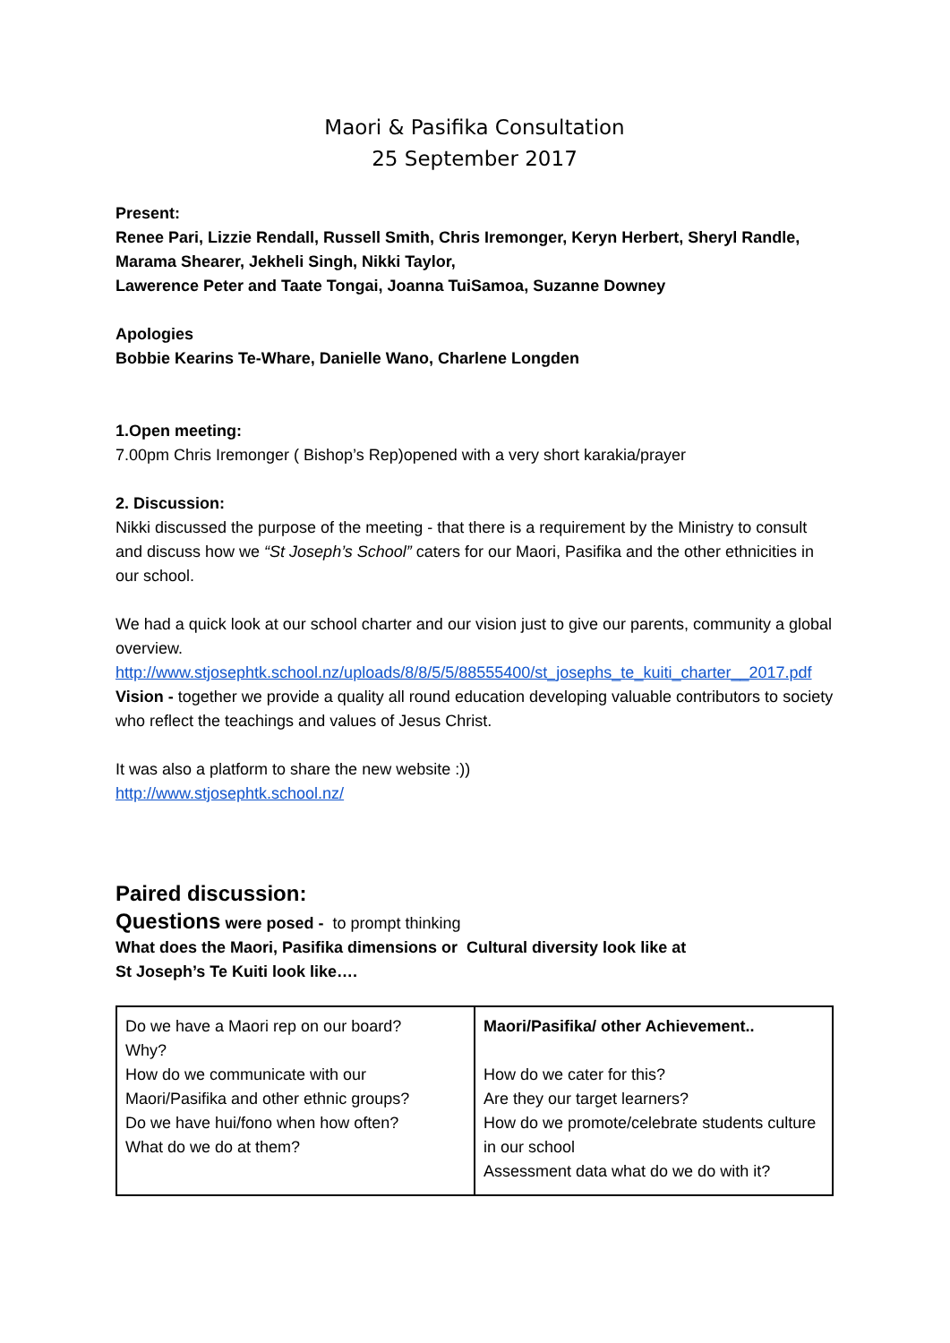Maori & Pasifika Consultation
25 September 2017
Present:
Renee Pari, Lizzie Rendall, Russell Smith, Chris Iremonger, Keryn Herbert, Sheryl Randle, Marama Shearer, Jekheli Singh, Nikki Taylor,
Lawerence Peter and Taate Tongai, Joanna TuiSamoa, Suzanne Downey
Apologies
Bobbie Kearins Te-Whare, Danielle Wano, Charlene Longden
1.Open meeting:
7.00pm Chris Iremonger ( Bishop’s Rep)opened with a very short karakia/prayer
2. Discussion:
Nikki discussed the purpose of the meeting - that there is a requirement by the Ministry to consult and discuss how we “St Joseph’s School” caters for our Maori, Pasifika and the other ethnicities in our school.
We had a quick look at our school charter and our vision just to give our parents, community a global overview.
http://www.stjosephtk.school.nz/uploads/8/8/5/5/88555400/st_josephs_te_kuiti_charter__2017.pdf
Vision - together we provide a quality all round education developing valuable contributors to society who reflect the teachings and values of Jesus Christ.
It was also a platform to share the new website :))
http://www.stjosephtk.school.nz/
Paired discussion:
Questions were posed - to prompt thinking
What does the Maori, Pasifika dimensions or Cultural diversity look like at
St Joseph’s Te Kuiti look like….
| Do we have a Maori rep on our board? Why? How do we communicate with our Maori/Pasifika and other ethnic groups? Do we have hui/fono when how often? What do we do at them? | Maori/Pasifika/ other Achievement.. How do we cater for this? Are they our target learners? How do we promote/celebrate students culture in our school Assessment data what do we do with it? |